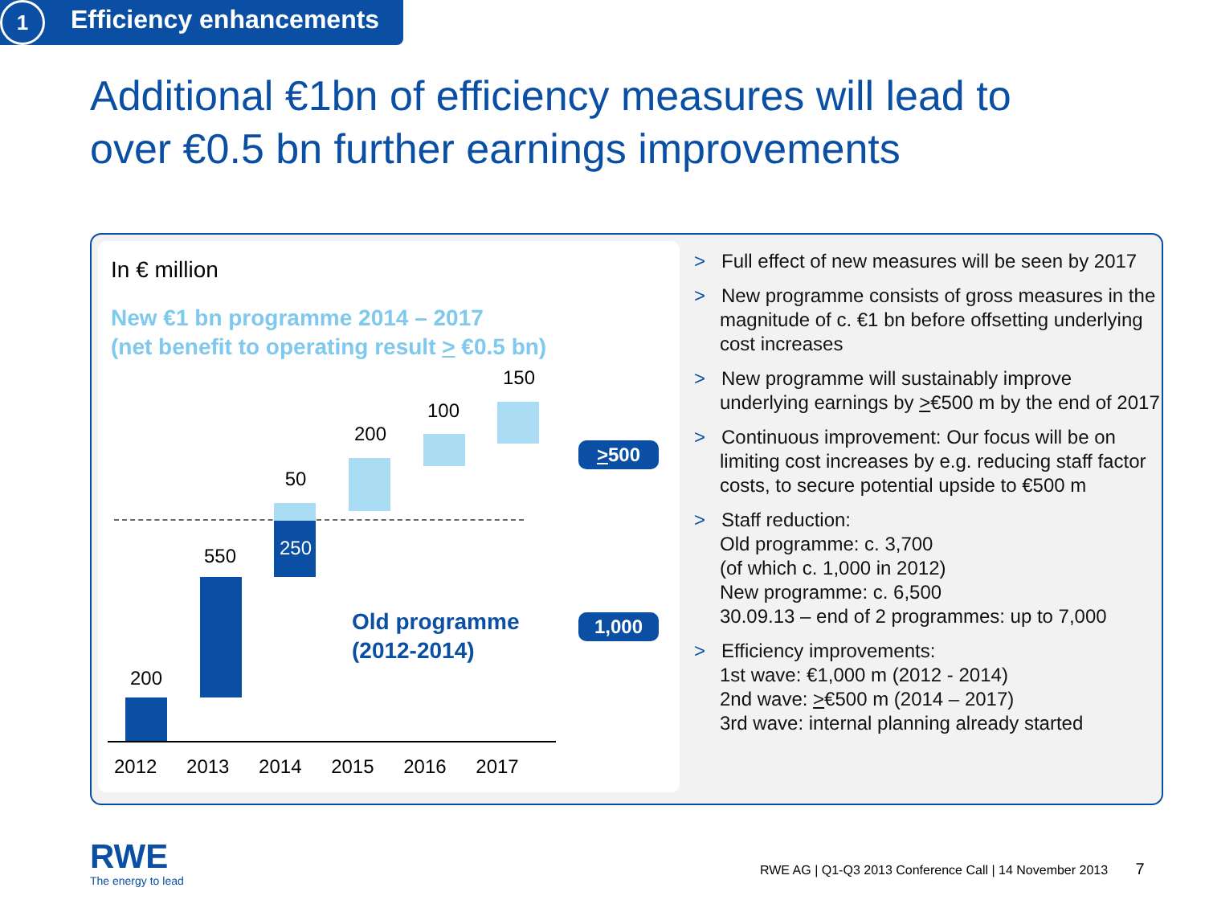1 Efficiency enhancements
Additional €1bn of efficiency measures will lead to
over €0.5 bn further earnings improvements
In € million
New €1 bn programme 2014 – 2017
(net benefit to operating result > €0.5 bn)
200
550 250
50
200
100
150
Old programme
(2012-2014)
2012 2013 2014 2015 2016 2017
>500
1,000
> Full effect of new measures will be seen by 2017
> New programme consists of gross measures in the magnitude of c. €1 bn before offsetting underlying cost increases
> New programme will sustainably improve underlying earnings by >€500 m by the end of 2017
> Continuous improvement: Our focus will be on limiting cost increases by e.g. reducing staff factor costs, to secure potential upside to €500 m
> Staff reduction:
Old programme: c. 3,700
(of which c. 1,000 in 2012)
New programme: c. 6,500
30.09.13 – end of 2 programmes: up to 7,000
> Efficiency improvements:
1st wave: €1,000 m (2012 - 2014)
2nd wave: >€500 m (2014 – 2017)
3rd wave: internal planning already started
RWE
The energy to lead
RWE AG | Q1-Q3 2013 Conference Call | 14 November 2013 7